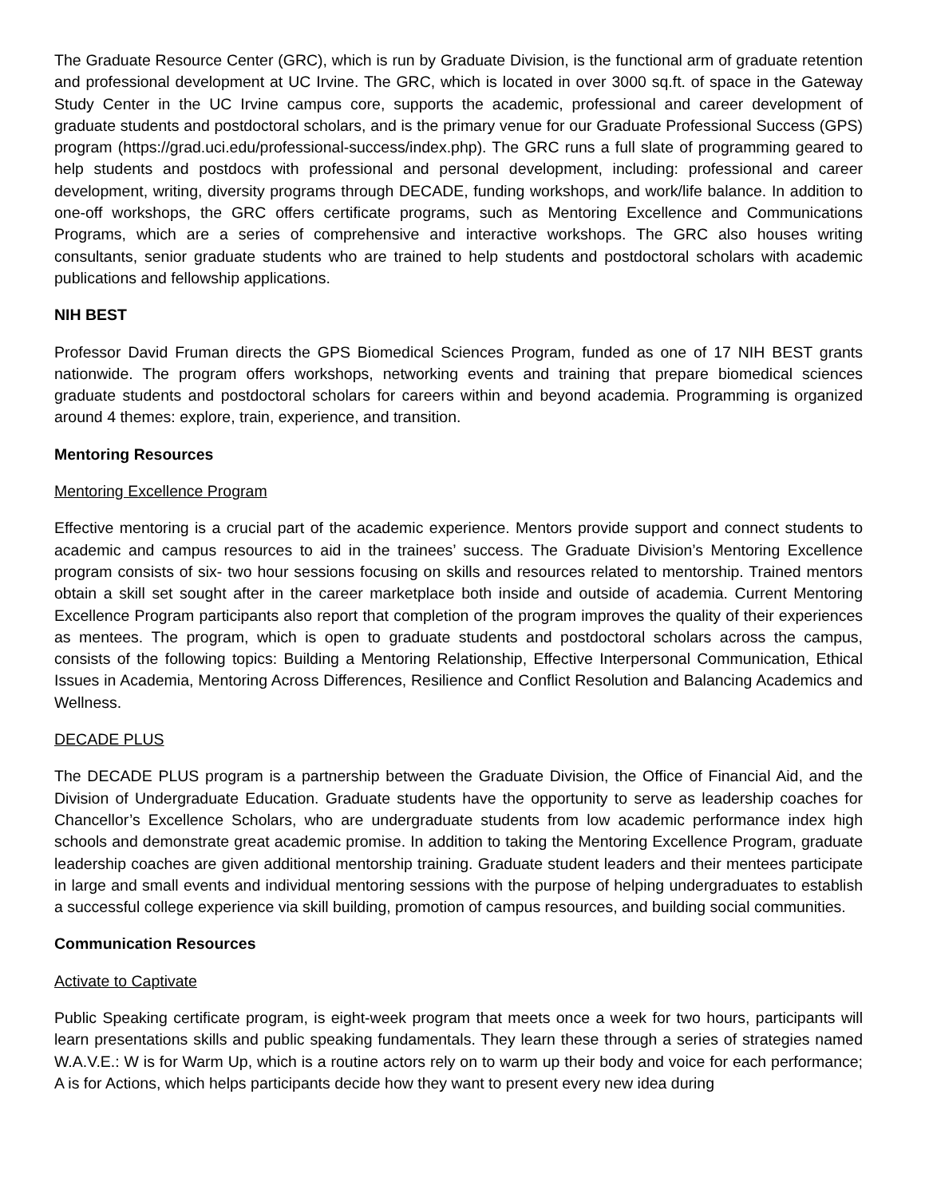The Graduate Resource Center (GRC), which is run by Graduate Division, is the functional arm of graduate retention and professional development at UC Irvine. The GRC, which is located in over 3000 sq.ft. of space in the Gateway Study Center in the UC Irvine campus core, supports the academic, professional and career development of graduate students and postdoctoral scholars, and is the primary venue for our Graduate Professional Success (GPS) program (https://grad.uci.edu/professional-success/index.php). The GRC runs a full slate of programming geared to help students and postdocs with professional and personal development, including: professional and career development, writing, diversity programs through DECADE, funding workshops, and work/life balance. In addition to one-off workshops, the GRC offers certificate programs, such as Mentoring Excellence and Communications Programs, which are a series of comprehensive and interactive workshops. The GRC also houses writing consultants, senior graduate students who are trained to help students and postdoctoral scholars with academic publications and fellowship applications.
NIH BEST
Professor David Fruman directs the GPS Biomedical Sciences Program, funded as one of 17 NIH BEST grants nationwide. The program offers workshops, networking events and training that prepare biomedical sciences graduate students and postdoctoral scholars for careers within and beyond academia. Programming is organized around 4 themes: explore, train, experience, and transition.
Mentoring Resources
Mentoring Excellence Program
Effective mentoring is a crucial part of the academic experience. Mentors provide support and connect students to academic and campus resources to aid in the trainees’ success. The Graduate Division’s Mentoring Excellence program consists of six- two hour sessions focusing on skills and resources related to mentorship. Trained mentors obtain a skill set sought after in the career marketplace both inside and outside of academia. Current Mentoring Excellence Program participants also report that completion of the program improves the quality of their experiences as mentees. The program, which is open to graduate students and postdoctoral scholars across the campus, consists of the following topics: Building a Mentoring Relationship, Effective Interpersonal Communication, Ethical Issues in Academia, Mentoring Across Differences, Resilience and Conflict Resolution and Balancing Academics and Wellness.
DECADE PLUS
The DECADE PLUS program is a partnership between the Graduate Division, the Office of Financial Aid, and the Division of Undergraduate Education. Graduate students have the opportunity to serve as leadership coaches for Chancellor’s Excellence Scholars, who are undergraduate students from low academic performance index high schools and demonstrate great academic promise. In addition to taking the Mentoring Excellence Program, graduate leadership coaches are given additional mentorship training. Graduate student leaders and their mentees participate in large and small events and individual mentoring sessions with the purpose of helping undergraduates to establish a successful college experience via skill building, promotion of campus resources, and building social communities.
Communication Resources
Activate to Captivate
Public Speaking certificate program, is eight-week program that meets once a week for two hours, participants will learn presentations skills and public speaking fundamentals. They learn these through a series of strategies named W.A.V.E.: W is for Warm Up, which is a routine actors rely on to warm up their body and voice for each performance; A is for Actions, which helps participants decide how they want to present every new idea during